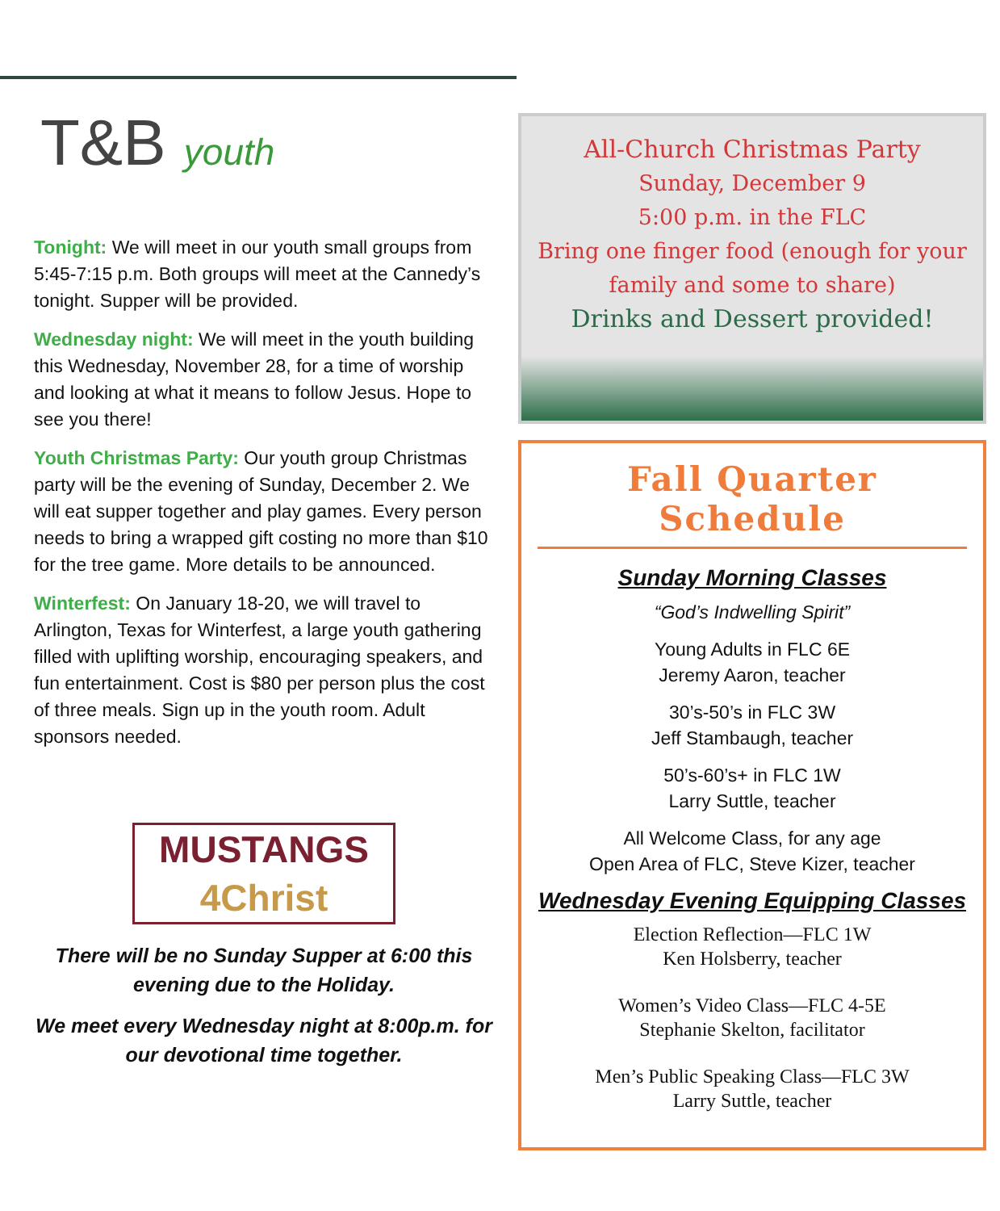T&B youth
Tonight: We will meet in our youth small groups from 5:45-7:15 p.m. Both groups will meet at the Cannedy’s tonight. Supper will be provided.
Wednesday night: We will meet in the youth building this Wednesday, November 28, for a time of worship and looking at what it means to follow Jesus. Hope to see you there!
Youth Christmas Party: Our youth group Christmas party will be the evening of Sunday, December 2. We will eat supper together and play games. Every person needs to bring a wrapped gift costing no more than $10 for the tree game. More details to be announced.
Winterfest: On January 18-20, we will travel to Arlington, Texas for Winterfest, a large youth gathering filled with uplifting worship, encouraging speakers, and fun entertainment. Cost is $80 per person plus the cost of three meals. Sign up in the youth room. Adult sponsors needed.
MUSTANGS
4Christ
There will be no Sunday Supper at 6:00 this evening due to the Holiday.
We meet every Wednesday night at 8:00p.m. for our devotional time together.
All-Church Christmas Party
Sunday, December 9
5:00 p.m. in the FLC
Bring one finger food (enough for your family and some to share)
Drinks and Dessert provided!
Fall Quarter Schedule
Sunday Morning Classes
“God’s Indwelling Spirit”
Young Adults in FLC 6E
Jeremy Aaron, teacher
30’s-50’s in FLC 3W
Jeff Stambaugh, teacher
50’s-60’s+ in FLC 1W
Larry Suttle, teacher
All Welcome Class, for any age
Open Area of FLC, Steve Kizer, teacher
Wednesday Evening Equipping Classes
Election Reflection—FLC 1W
Ken Holsberry, teacher
Women’s Video Class—FLC 4-5E
Stephanie Skelton, facilitator
Men’s Public Speaking Class—FLC 3W
Larry Suttle, teacher